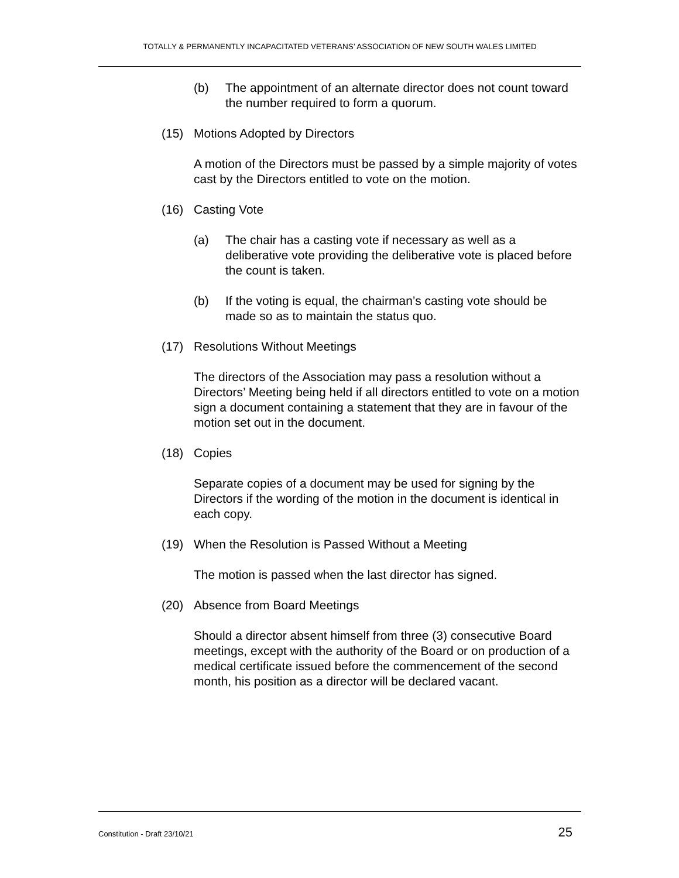TOTALLY & PERMANENTLY INCAPACITATED VETERANS’ ASSOCIATION OF NEW SOUTH WALES LIMITED
(b) The appointment of an alternate director does not count toward the number required to form a quorum.
(15) Motions Adopted by Directors
A motion of the Directors must be passed by a simple majority of votes cast by the Directors entitled to vote on the motion.
(16) Casting Vote
(a) The chair has a casting vote if necessary as well as a deliberative vote providing the deliberative vote is placed before the count is taken.
(b) If the voting is equal, the chairman’s casting vote should be made so as to maintain the status quo.
(17) Resolutions Without Meetings
The directors of the Association may pass a resolution without a Directors’ Meeting being held if all directors entitled to vote on a motion sign a document containing a statement that they are in favour of the motion set out in the document.
(18) Copies
Separate copies of a document may be used for signing by the Directors if the wording of the motion in the document is identical in each copy.
(19) When the Resolution is Passed Without a Meeting
The motion is passed when the last director has signed.
(20) Absence from Board Meetings
Should a director absent himself from three (3) consecutive Board meetings, except with the authority of the Board or on production of a medical certificate issued before the commencement of the second month, his position as a director will be declared vacant.
Constitution - Draft 23/10/21 25